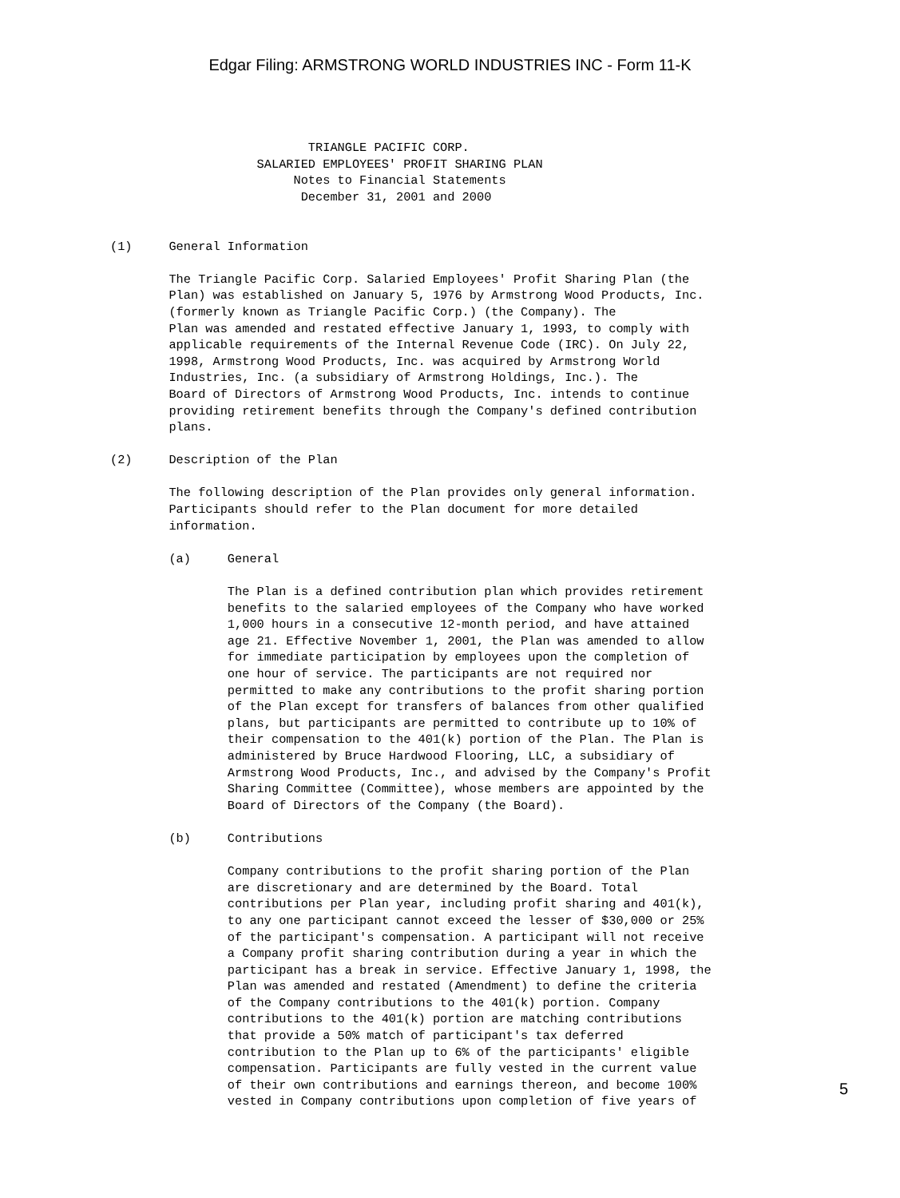Edgar Filing: ARMSTRONG WORLD INDUSTRIES INC - Form 11-K
                           TRIANGLE PACIFIC CORP.
                    SALARIED EMPLOYEES' PROFIT SHARING PLAN
                         Notes to Financial Statements
                          December 31, 2001 and 2000


(1)     General Information

        The Triangle Pacific Corp. Salaried Employees' Profit Sharing Plan (the
        Plan) was established on January 5, 1976 by Armstrong Wood Products, Inc.
        (formerly known as Triangle Pacific Corp.) (the Company). The
        Plan was amended and restated effective January 1, 1993, to comply with
        applicable requirements of the Internal Revenue Code (IRC). On July 22,
        1998, Armstrong Wood Products, Inc. was acquired by Armstrong World
        Industries, Inc. (a subsidiary of Armstrong Holdings, Inc.). The
        Board of Directors of Armstrong Wood Products, Inc. intends to continue
        providing retirement benefits through the Company's defined contribution
        plans.

(2)     Description of the Plan

        The following description of the Plan provides only general information.
        Participants should refer to the Plan document for more detailed
        information.

        (a)     General

                The Plan is a defined contribution plan which provides retirement
                benefits to the salaried employees of the Company who have worked
                1,000 hours in a consecutive 12-month period, and have attained
                age 21. Effective November 1, 2001, the Plan was amended to allow
                for immediate participation by employees upon the completion of
                one hour of service. The participants are not required nor
                permitted to make any contributions to the profit sharing portion
                of the Plan except for transfers of balances from other qualified
                plans, but participants are permitted to contribute up to 10% of
                their compensation to the 401(k) portion of the Plan. The Plan is
                administered by Bruce Hardwood Flooring, LLC, a subsidiary of
                Armstrong Wood Products, Inc., and advised by the Company's Profit
                Sharing Committee (Committee), whose members are appointed by the
                Board of Directors of the Company (the Board).

        (b)     Contributions

                Company contributions to the profit sharing portion of the Plan
                are discretionary and are determined by the Board. Total
                contributions per Plan year, including profit sharing and 401(k),
                to any one participant cannot exceed the lesser of $30,000 or 25%
                of the participant's compensation. A participant will not receive
                a Company profit sharing contribution during a year in which the
                participant has a break in service. Effective January 1, 1998, the
                Plan was amended and restated (Amendment) to define the criteria
                of the Company contributions to the 401(k) portion. Company
                contributions to the 401(k) portion are matching contributions
                that provide a 50% match of participant's tax deferred
                contribution to the Plan up to 6% of the participants' eligible
                compensation. Participants are fully vested in the current value
                of their own contributions and earnings thereon, and become 100%
                vested in Company contributions upon completion of five years of
5